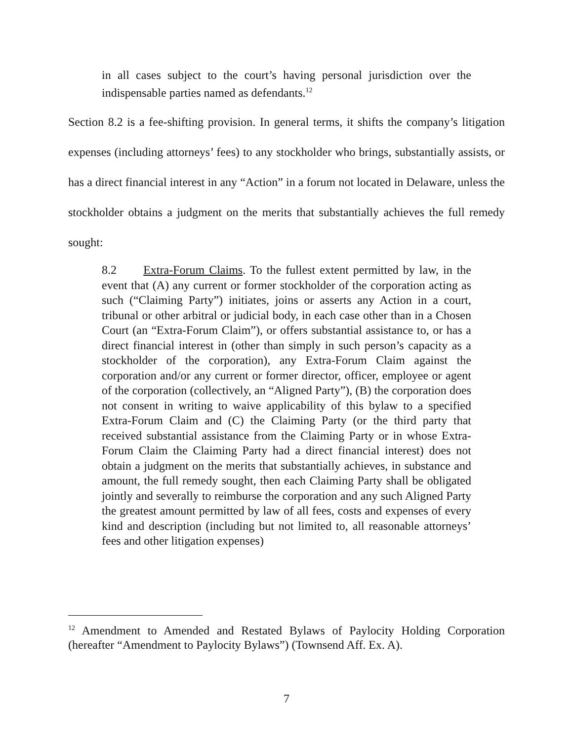in all cases subject to the court’s having personal jurisdiction over the indispensable parties named as defendants.<sup>12</sup>
Section 8.2 is a fee-shifting provision. In general terms, it shifts the company’s litigation expenses (including attorneys’ fees) to any stockholder who brings, substantially assists, or has a direct financial interest in any “Action” in a forum not located in Delaware, unless the stockholder obtains a judgment on the merits that substantially achieves the full remedy sought:
8.2 Extra-Forum Claims. To the fullest extent permitted by law, in the event that (A) any current or former stockholder of the corporation acting as such (“Claiming Party”) initiates, joins or asserts any Action in a court, tribunal or other arbitral or judicial body, in each case other than in a Chosen Court (an “Extra-Forum Claim”), or offers substantial assistance to, or has a direct financial interest in (other than simply in such person’s capacity as a stockholder of the corporation), any Extra-Forum Claim against the corporation and/or any current or former director, officer, employee or agent of the corporation (collectively, an “Aligned Party”), (B) the corporation does not consent in writing to waive applicability of this bylaw to a specified Extra-Forum Claim and (C) the Claiming Party (or the third party that received substantial assistance from the Claiming Party or in whose Extra-Forum Claim the Claiming Party had a direct financial interest) does not obtain a judgment on the merits that substantially achieves, in substance and amount, the full remedy sought, then each Claiming Party shall be obligated jointly and severally to reimburse the corporation and any such Aligned Party the greatest amount permitted by law of all fees, costs and expenses of every kind and description (including but not limited to, all reasonable attorneys’ fees and other litigation expenses)
<sup>12</sup> Amendment to Amended and Restated Bylaws of Paylocity Holding Corporation (hereafter “Amendment to Paylocity Bylaws”) (Townsend Aff. Ex. A).
7